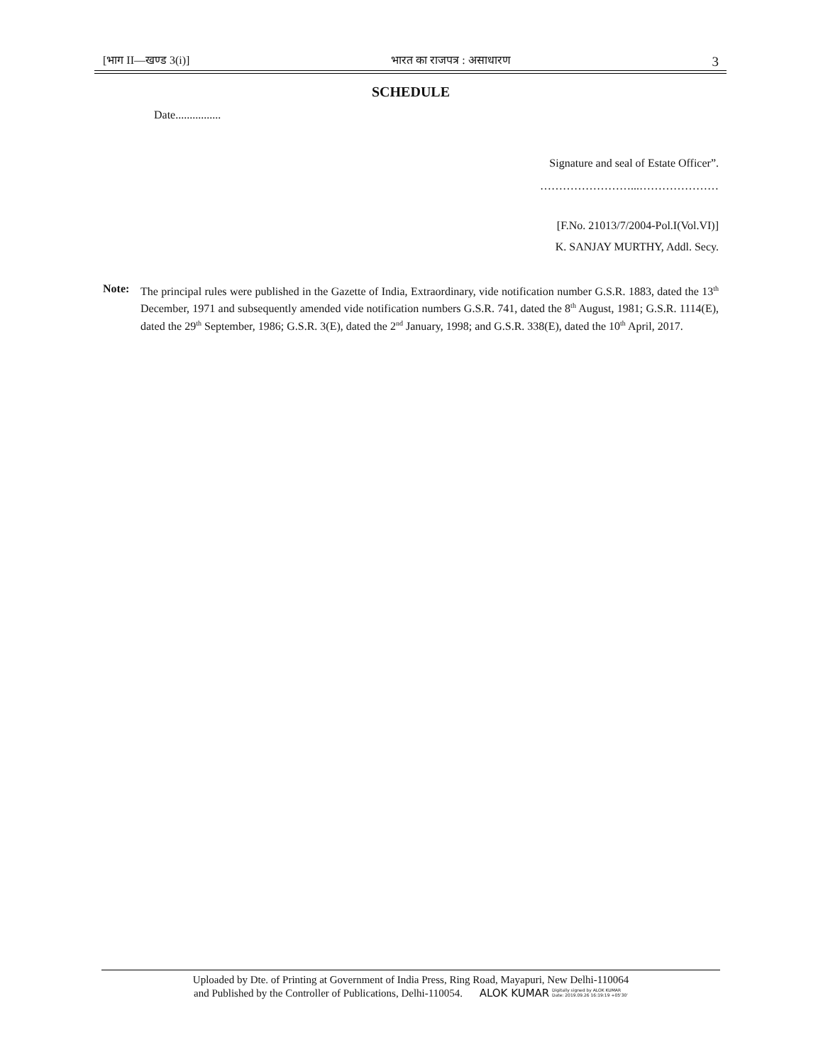[भाग II—खण्ड 3(i)] भारत का राजपत्र : असाधारण 3
SCHEDULE
Date................
Signature and seal of Estate Officer”.
……………………...…………………
[F.No. 21013/7/2004-Pol.I(Vol.VI)]
K. SANJAY MURTHY, Addl. Secy.
Note: The principal rules were published in the Gazette of India, Extraordinary, vide notification number G.S.R. 1883, dated the 13<sup>th</sup> December, 1971 and subsequently amended vide notification numbers G.S.R. 741, dated the 8<sup>th</sup> August, 1981; G.S.R. 1114(E), dated the 29<sup>th</sup> September, 1986; G.S.R. 3(E), dated the 2<sup>nd</sup> January, 1998; and G.S.R. 338(E), dated the 10<sup>th</sup> April, 2017.
Uploaded by Dte. of Printing at Government of India Press, Ring Road, Mayapuri, New Delhi-110064
and Published by the Controller of Publications, Delhi-110054. ALOK KUMAR Digitally signed by ALOK KUMAR
Date: 2019.09.26 16:19:19 +05'30'